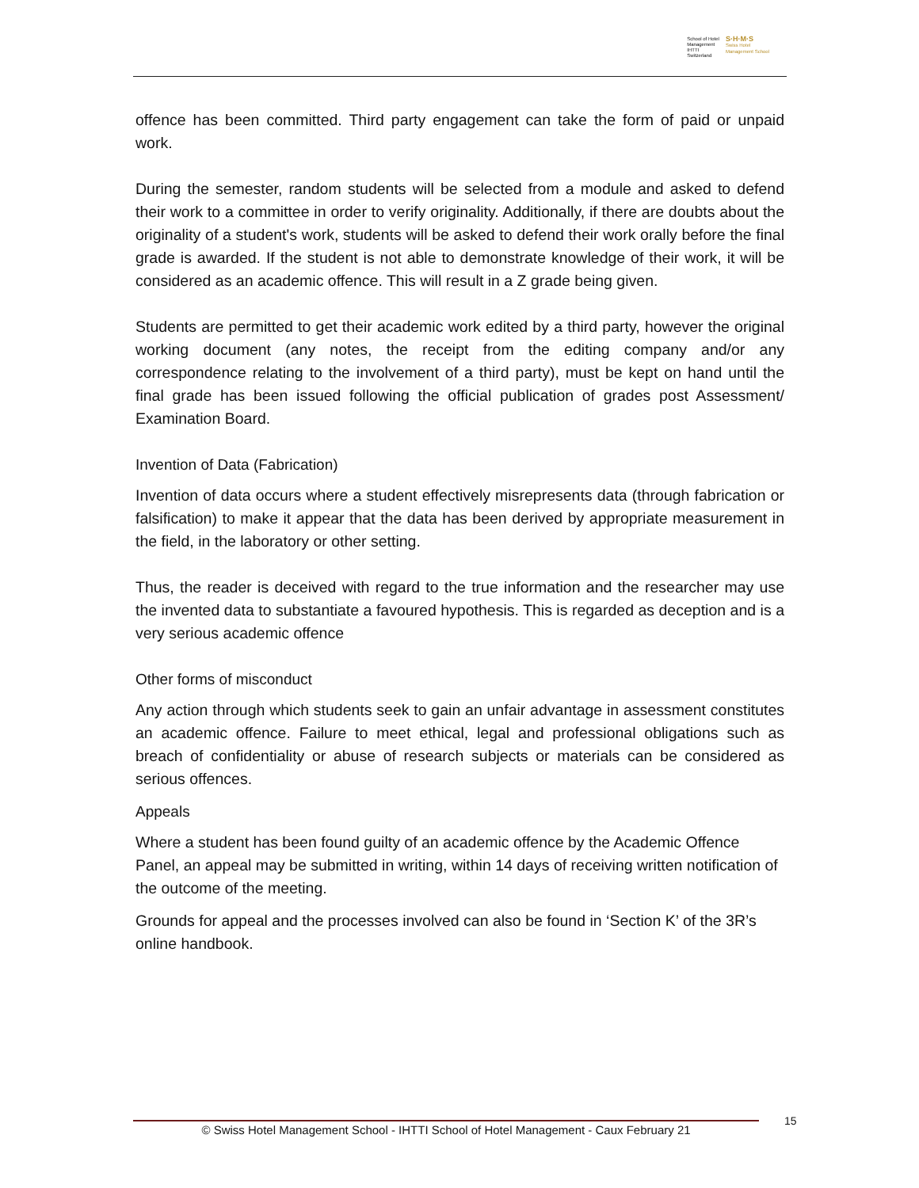School of Hotel
Management
IHTTI
Switzerland
S·H·M·S
Swiss Hotel
Management School
offence has been committed. Third party engagement can take the form of paid or unpaid work.
During the semester, random students will be selected from a module and asked to defend their work to a committee in order to verify originality. Additionally, if there are doubts about the originality of a student's work, students will be asked to defend their work orally before the final grade is awarded. If the student is not able to demonstrate knowledge of their work, it will be considered as an academic offence. This will result in a Z grade being given.
Students are permitted to get their academic work edited by a third party, however the original working document (any notes, the receipt from the editing company and/or any correspondence relating to the involvement of a third party), must be kept on hand until the final grade has been issued following the official publication of grades post Assessment/ Examination Board.
Invention of Data (Fabrication)
Invention of data occurs where a student effectively misrepresents data (through fabrication or falsification) to make it appear that the data has been derived by appropriate measurement in the field, in the laboratory or other setting.
Thus, the reader is deceived with regard to the true information and the researcher may use the invented data to substantiate a favoured hypothesis. This is regarded as deception and is a very serious academic offence
Other forms of misconduct
Any action through which students seek to gain an unfair advantage in assessment constitutes an academic offence. Failure to meet ethical, legal and professional obligations such as breach of confidentiality or abuse of research subjects or materials can be considered as serious offences.
Appeals
Where a student has been found guilty of an academic offence by the Academic Offence Panel, an appeal may be submitted in writing, within 14 days of receiving written notification of the outcome of the meeting.
Grounds for appeal and the processes involved can also be found in ‘Section K’ of the 3R’s online handbook.
© Swiss Hotel Management School - IHTTI School of Hotel Management - Caux February 21 15